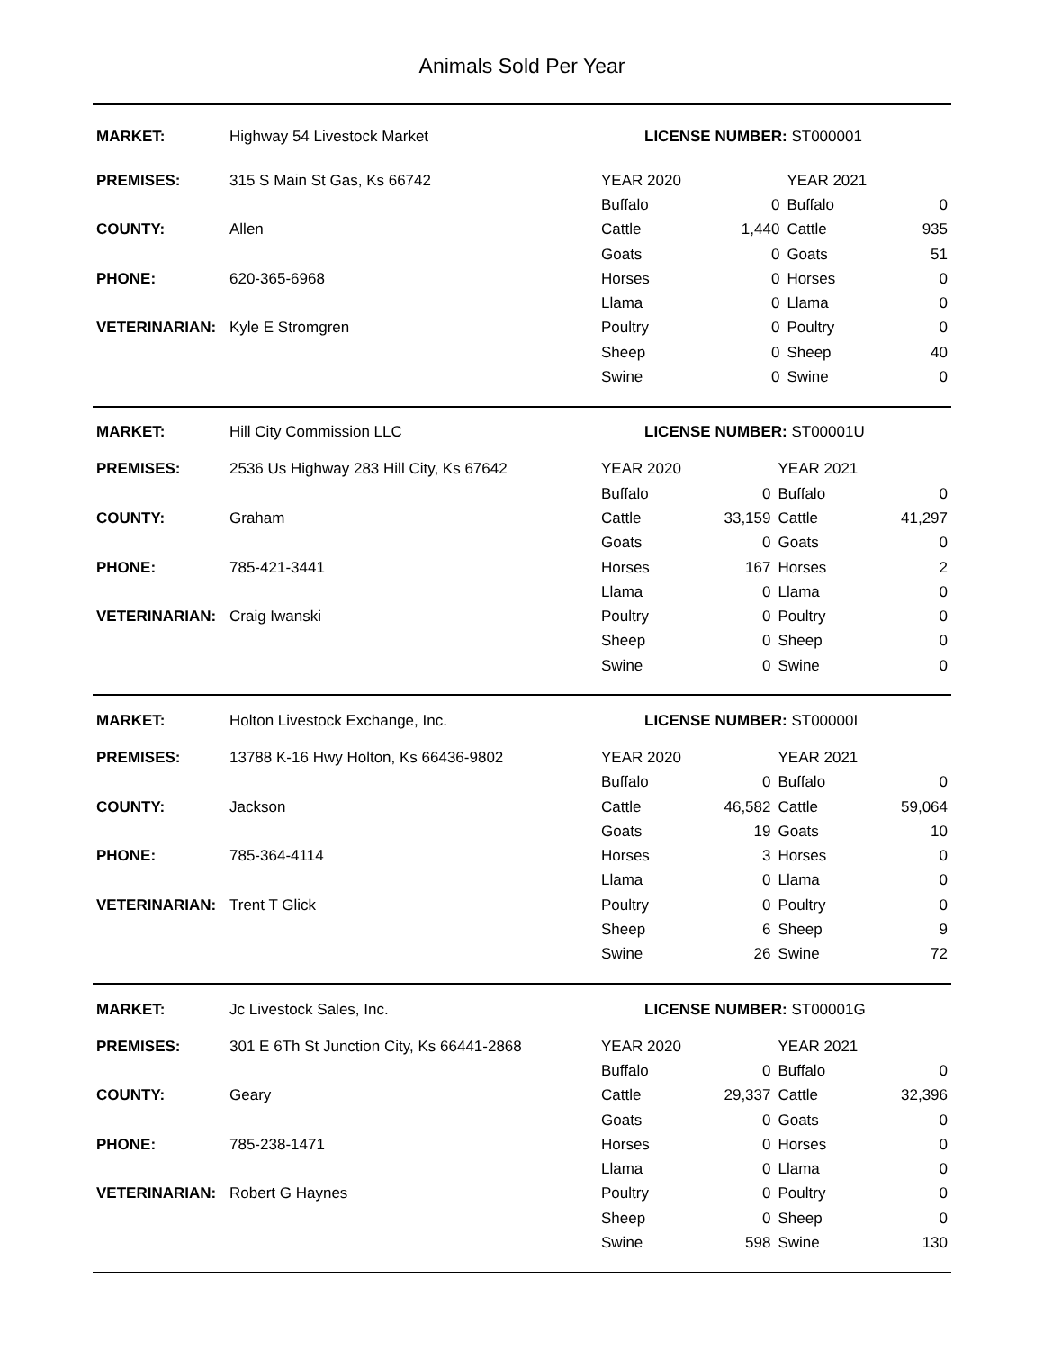Animals Sold Per Year
| MARKET: | Highway 54 Livestock Market | LICENSE NUMBER: ST000001 | | | |
| PREMISES: | 315 S Main St Gas, Ks 66742 | YEAR 2020 | | YEAR 2021 | |
| | | Buffalo | 0 | Buffalo | 0 |
| COUNTY: | Allen | Cattle | 1,440 | Cattle | 935 |
| | | Goats | 0 | Goats | 51 |
| PHONE: | 620-365-6968 | Horses | 0 | Horses | 0 |
| | | Llama | 0 | Llama | 0 |
| VETERINARIAN: | Kyle E Stromgren | Poultry | 0 | Poultry | 0 |
| | | Sheep | 0 | Sheep | 40 |
| | | Swine | 0 | Swine | 0 |
| MARKET: | Hill City Commission LLC | LICENSE NUMBER: ST00001U | | | |
| PREMISES: | 2536 Us Highway 283 Hill City, Ks 67642 | YEAR 2020 | | YEAR 2021 | |
| | | Buffalo | 0 | Buffalo | 0 |
| COUNTY: | Graham | Cattle | 33,159 | Cattle | 41,297 |
| | | Goats | 0 | Goats | 0 |
| PHONE: | 785-421-3441 | Horses | 167 | Horses | 2 |
| | | Llama | 0 | Llama | 0 |
| VETERINARIAN: | Craig Iwanski | Poultry | 0 | Poultry | 0 |
| | | Sheep | 0 | Sheep | 0 |
| | | Swine | 0 | Swine | 0 |
| MARKET: | Holton Livestock Exchange, Inc. | LICENSE NUMBER: ST00000I | | | |
| PREMISES: | 13788 K-16 Hwy Holton, Ks 66436-9802 | YEAR 2020 | | YEAR 2021 | |
| | | Buffalo | 0 | Buffalo | 0 |
| COUNTY: | Jackson | Cattle | 46,582 | Cattle | 59,064 |
| | | Goats | 19 | Goats | 10 |
| PHONE: | 785-364-4114 | Horses | 3 | Horses | 0 |
| | | Llama | 0 | Llama | 0 |
| VETERINARIAN: | Trent T Glick | Poultry | 0 | Poultry | 0 |
| | | Sheep | 6 | Sheep | 9 |
| | | Swine | 26 | Swine | 72 |
| MARKET: | Jc Livestock Sales, Inc. | LICENSE NUMBER: ST00001G | | | |
| PREMISES: | 301 E 6Th St Junction City, Ks 66441-2868 | YEAR 2020 | | YEAR 2021 | |
| | | Buffalo | 0 | Buffalo | 0 |
| COUNTY: | Geary | Cattle | 29,337 | Cattle | 32,396 |
| | | Goats | 0 | Goats | 0 |
| PHONE: | 785-238-1471 | Horses | 0 | Horses | 0 |
| | | Llama | 0 | Llama | 0 |
| VETERINARIAN: | Robert G Haynes | Poultry | 0 | Poultry | 0 |
| | | Sheep | 0 | Sheep | 0 |
| | | Swine | 598 | Swine | 130 |